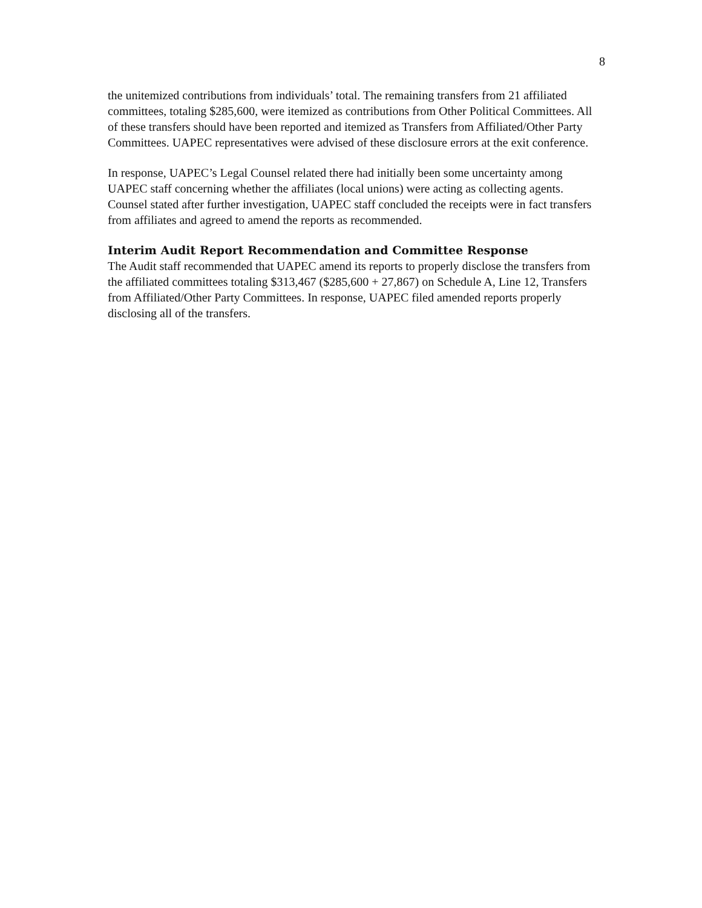8
the unitemized contributions from individuals’ total. The remaining transfers from 21 affiliated committees, totaling $285,600, were itemized as contributions from Other Political Committees. All of these transfers should have been reported and itemized as Transfers from Affiliated/Other Party Committees. UAPEC representatives were advised of these disclosure errors at the exit conference.
In response, UAPEC’s Legal Counsel related there had initially been some uncertainty among UAPEC staff concerning whether the affiliates (local unions) were acting as collecting agents. Counsel stated after further investigation, UAPEC staff concluded the receipts were in fact transfers from affiliates and agreed to amend the reports as recommended.
Interim Audit Report Recommendation and Committee Response
The Audit staff recommended that UAPEC amend its reports to properly disclose the transfers from the affiliated committees totaling $313,467 ($285,600 + 27,867) on Schedule A, Line 12, Transfers from Affiliated/Other Party Committees. In response, UAPEC filed amended reports properly disclosing all of the transfers.